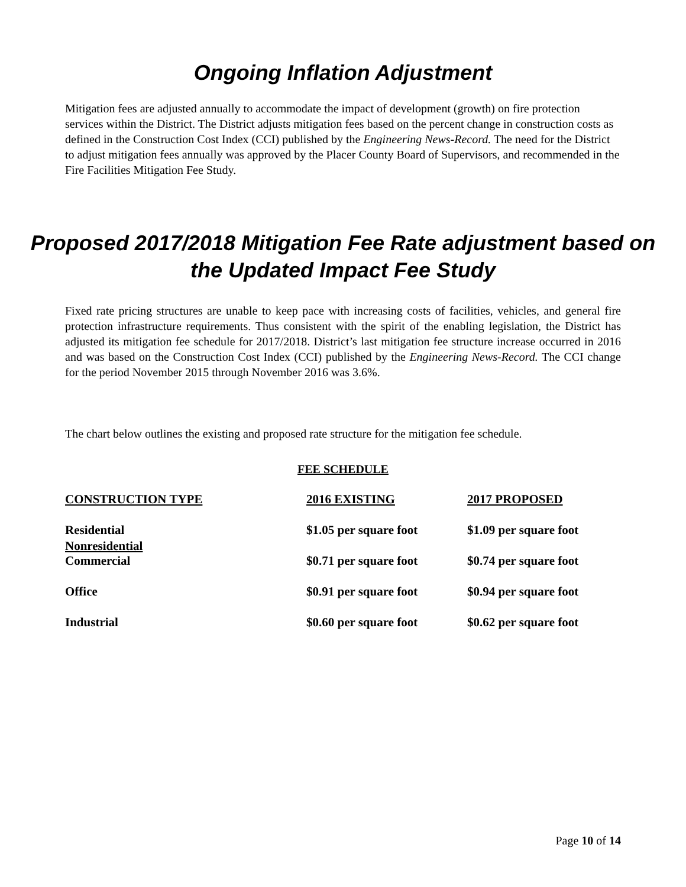Ongoing Inflation Adjustment
Mitigation fees are adjusted annually to accommodate the impact of development (growth) on fire protection services within the District. The District adjusts mitigation fees based on the percent change in construction costs as defined in the Construction Cost Index (CCI) published by the Engineering News-Record. The need for the District to adjust mitigation fees annually was approved by the Placer County Board of Supervisors, and recommended in the Fire Facilities Mitigation Fee Study.
Proposed 2017/2018 Mitigation Fee Rate adjustment based on the Updated Impact Fee Study
Fixed rate pricing structures are unable to keep pace with increasing costs of facilities, vehicles, and general fire protection infrastructure requirements. Thus consistent with the spirit of the enabling legislation, the District has adjusted its mitigation fee schedule for 2017/2018. District’s last mitigation fee structure increase occurred in 2016 and was based on the Construction Cost Index (CCI) published by the Engineering News-Record. The CCI change for the period November 2015 through November 2016 was 3.6%.
The chart below outlines the existing and proposed rate structure for the mitigation fee schedule.
FEE SCHEDULE
| CONSTRUCTION TYPE | 2016 EXISTING | 2017 PROPOSED |
| --- | --- | --- |
| Residential | $1.05 per square foot | $1.09 per square foot |
| Nonresidential Commercial | $0.71 per square foot | $0.74 per square foot |
| Office | $0.91 per square foot | $0.94 per square foot |
| Industrial | $0.60 per square foot | $0.62 per square foot |
Page 10 of 14